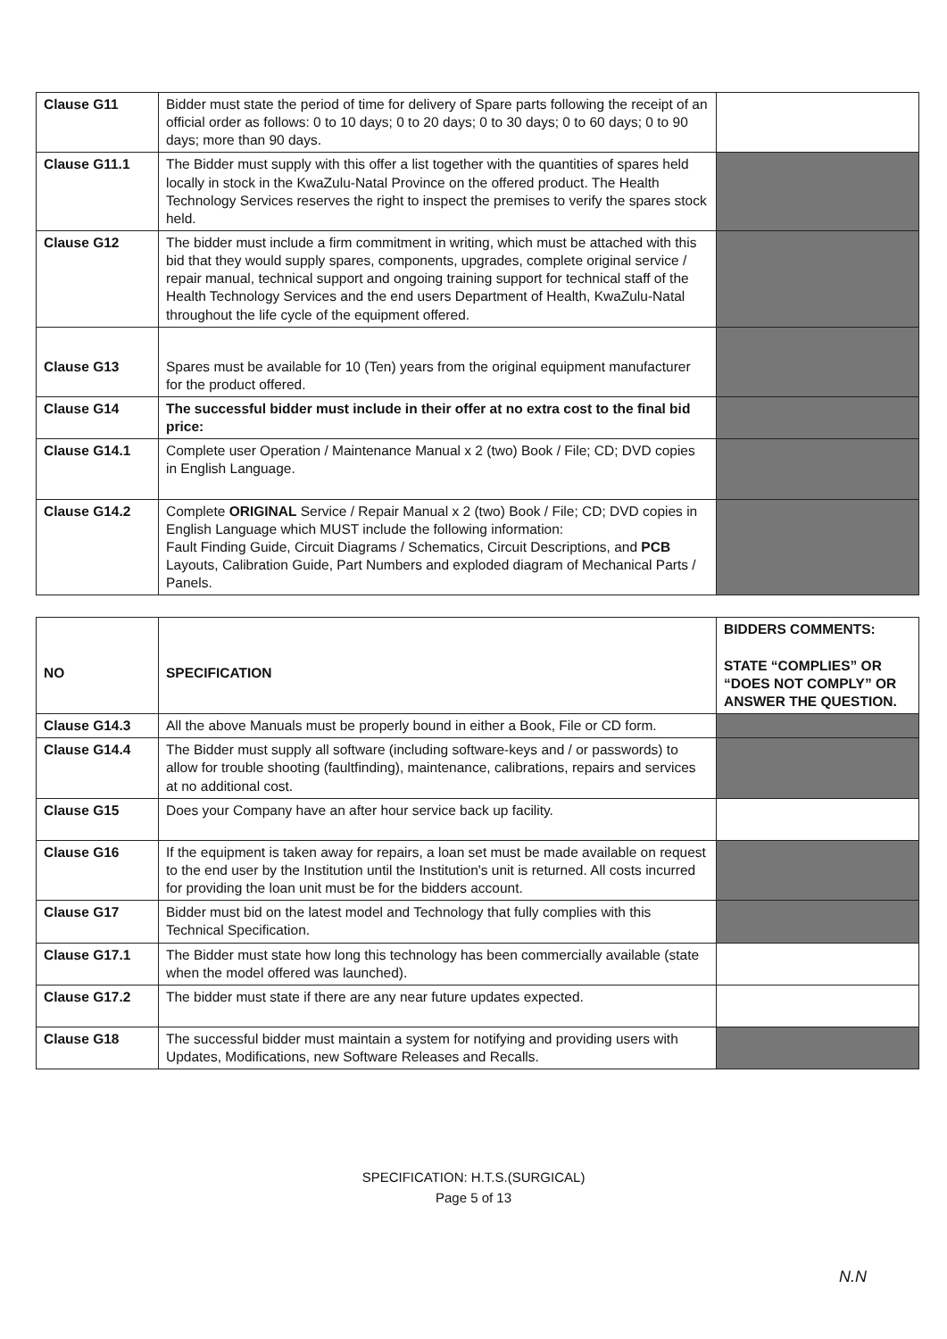| Clause G11 | Bidder must state the period of time for delivery of Spare parts following the receipt of an official order as follows: 0 to 10 days; 0 to 20 days; 0 to 30 days; 0 to 60 days; 0 to 90 days; more than 90 days. | |
| Clause G11.1 | The Bidder must supply with this offer a list together with the quantities of spares held locally in stock in the KwaZulu-Natal Province on the offered product. The Health Technology Services reserves the right to inspect the premises to verify the spares stock held. | |
| Clause G12 | The bidder must include a firm commitment in writing, which must be attached with this bid that they would supply spares, components, upgrades, complete original service / repair manual, technical support and ongoing training support for technical staff of the Health Technology Services and the end users Department of Health, KwaZulu-Natal throughout the life cycle of the equipment offered. | |
| Clause G13 | Spares must be available for 10 (Ten) years from the original equipment manufacturer for the product offered. | |
| Clause G14 | The successful bidder must include in their offer at no extra cost to the final bid price: | |
| Clause G14.1 | Complete user Operation / Maintenance Manual x 2 (two) Book / File; CD; DVD copies in English Language. | |
| Clause G14.2 | Complete ORIGINAL Service / Repair Manual x 2 (two) Book / File; CD; DVD copies in English Language which MUST include the following information: Fault Finding Guide, Circuit Diagrams / Schematics, Circuit Descriptions, and PCB Layouts, Calibration Guide, Part Numbers and exploded diagram of Mechanical Parts / Panels. | |
| NO | SPECIFICATION | BIDDERS COMMENTS: STATE “COMPLIES” OR “DOES NOT COMPLY” OR ANSWER THE QUESTION. |
| --- | --- | --- |
| Clause G14.3 | All the above Manuals must be properly bound in either a Book, File or CD form. | |
| Clause G14.4 | The Bidder must supply all software (including software-keys and / or passwords) to allow for trouble shooting (faultfinding), maintenance, calibrations, repairs and services at no additional cost. | |
| Clause G15 | Does your Company have an after hour service back up facility. | |
| Clause G16 | If the equipment is taken away for repairs, a loan set must be made available on request to the end user by the Institution until the Institution's unit is returned. All costs incurred for providing the loan unit must be for the bidders account. | |
| Clause G17 | Bidder must bid on the latest model and Technology that fully complies with this Technical Specification. | |
| Clause G17.1 | The Bidder must state how long this technology has been commercially available (state when the model offered was launched). | |
| Clause G17.2 | The bidder must state if there are any near future updates expected. | |
| Clause G18 | The successful bidder must maintain a system for notifying and providing users with Updates, Modifications, new Software Releases and Recalls. | |
SPECIFICATION: H.T.S.(SURGICAL)
Page 5 of 13
N.N